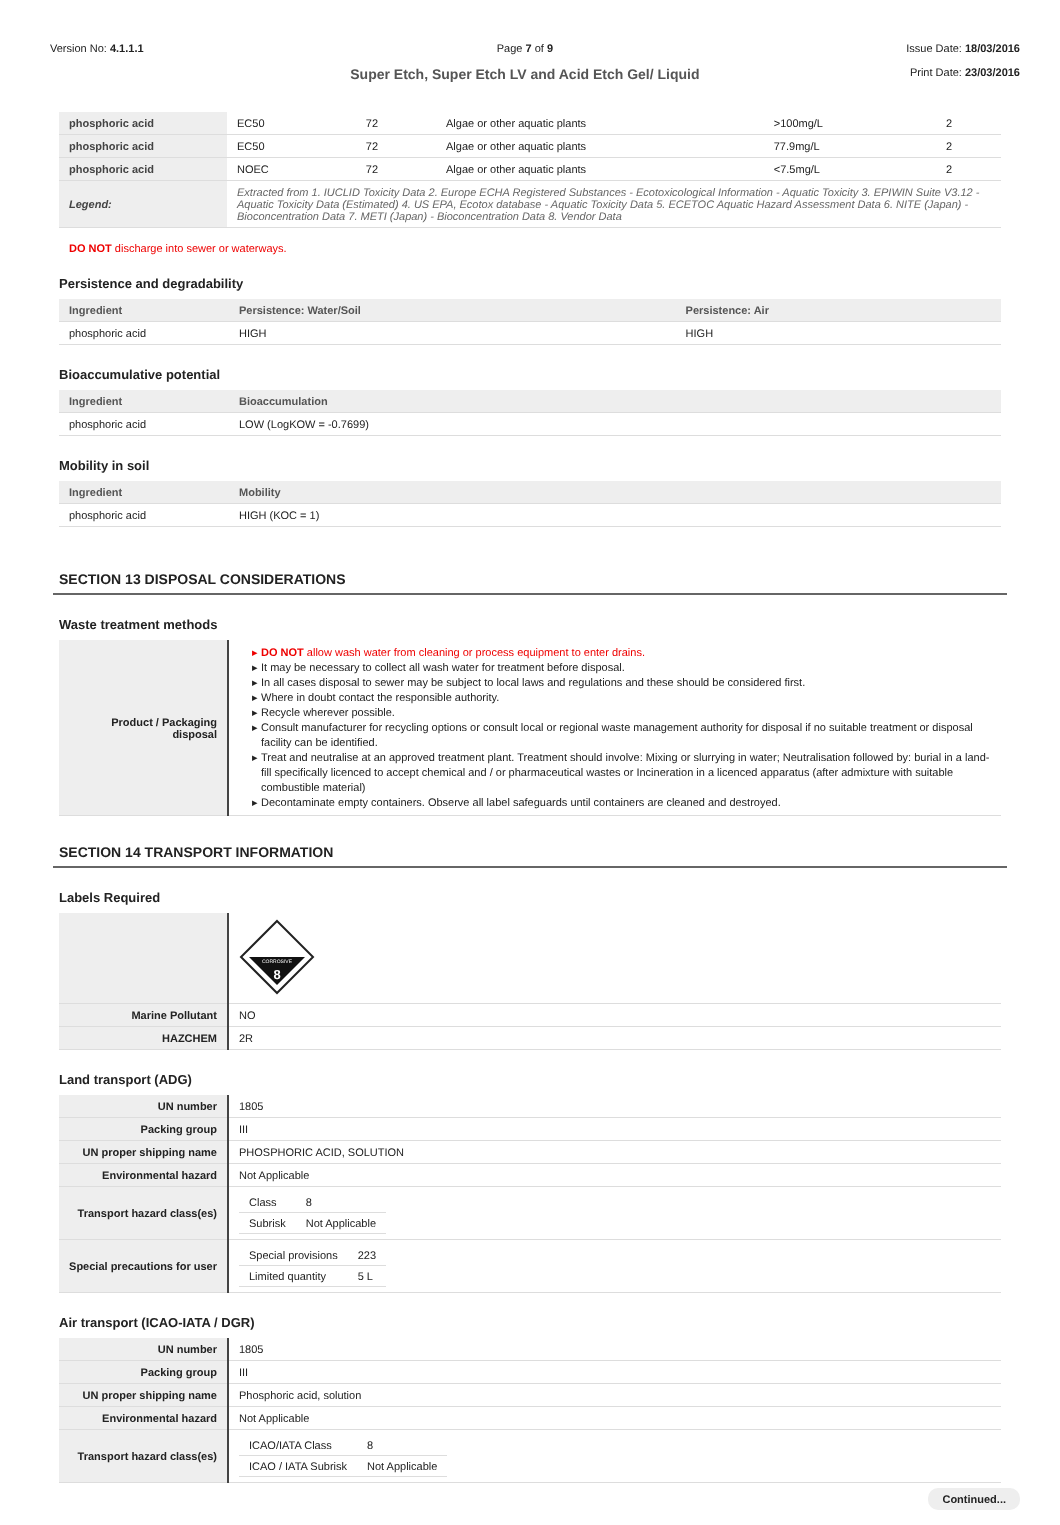Version No: 4.1.1.1 Page 7 of 9
Super Etch, Super Etch LV and Acid Etch Gel/ Liquid
Issue Date: 18/03/2016
Print Date: 23/03/2016
| phosphoric acid | EC50 | 72 | Algae or other aquatic plants | >100mg/L | 2 |
| phosphoric acid | EC50 | 72 | Algae or other aquatic plants | 77.9mg/L | 2 |
| phosphoric acid | NOEC | 72 | Algae or other aquatic plants | <7.5mg/L | 2 |
| Legend: | Extracted from 1. IUCLID Toxicity Data 2. Europe ECHA Registered Substances - Ecotoxicological Information - Aquatic Toxicity 3. EPIWIN Suite V3.12 - Aquatic Toxicity Data (Estimated) 4. US EPA, Ecotox database - Aquatic Toxicity Data 5. ECETOC Aquatic Hazard Assessment Data 6. NITE (Japan) - Bioconcentration Data 7. METI (Japan) - Bioconcentration Data 8. Vendor Data | | | | |
DO NOT discharge into sewer or waterways.
Persistence and degradability
| Ingredient | Persistence: Water/Soil | Persistence: Air |
| --- | --- | --- |
| phosphoric acid | HIGH | HIGH |
Bioaccumulative potential
| Ingredient | Bioaccumulation |
| --- | --- |
| phosphoric acid | LOW (LogKOW = -0.7699) |
Mobility in soil
| Ingredient | Mobility |
| --- | --- |
| phosphoric acid | HIGH (KOC = 1) |
SECTION 13 DISPOSAL CONSIDERATIONS
Waste treatment methods
| Product / Packaging disposal | DO NOT allow wash water from cleaning or process equipment to enter drains. It may be necessary to collect all wash water for treatment before disposal. In all cases disposal to sewer may be subject to local laws and regulations and these should be considered first. Where in doubt contact the responsible authority. Recycle wherever possible. Consult manufacturer for recycling options or consult local or regional waste management authority for disposal if no suitable treatment or disposal facility can be identified. Treat and neutralise at an approved treatment plant. Treatment should involve: Mixing or slurrying in water; Neutralisation followed by: burial in a land-fill specifically licenced to accept chemical and / or pharmaceutical wastes or Incineration in a licenced apparatus (after admixture with suitable combustible material) Decontaminate empty containers. Observe all label safeguards until containers are cleaned and destroyed. |
SECTION 14 TRANSPORT INFORMATION
Labels Required
| | CORROSIVE 8 |
| Marine Pollutant | NO |
| HAZCHEM | 2R |
Land transport (ADG)
| UN number | 1805 |
| Packing group | III |
| UN proper shipping name | PHOSPHORIC ACID, SOLUTION |
| Environmental hazard | Not Applicable |
| Transport hazard class(es) | / Class / 8 / / Subrisk / Not Applicable / |
| Special precautions for user | / Special provisions / 223 / / Limited quantity / 5 L / |
Air transport (ICAO-IATA / DGR)
| UN number | 1805 |
| Packing group | III |
| UN proper shipping name | Phosphoric acid, solution |
| Environmental hazard | Not Applicable |
| Transport hazard class(es) | / ICAO/IATA Class / 8 / / ICAO / IATA Subrisk / Not Applicable / |
Continued...